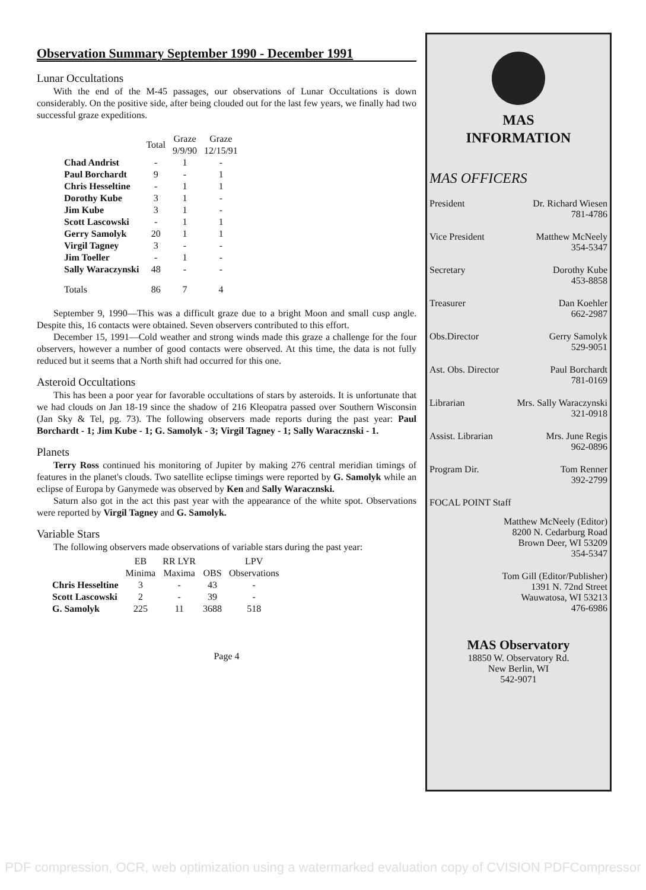Observation Summary September 1990 - December 1991
Lunar Occultations
With the end of the M-45 passages, our observations of Lunar Occultations is down considerably. On the positive side, after being clouded out for the last few years, we finally had two successful graze expeditions.
| | Total | Graze 9/9/90 | Graze 12/15/91 |
| --- | --- | --- | --- |
| Chad Andrist | - | 1 | - |
| Paul Borchardt | 9 | - | 1 |
| Chris Hesseltine | - | 1 | 1 |
| Dorothy Kube | 3 | 1 | - |
| Jim Kube | 3 | 1 | - |
| Scott Lascowski | - | 1 | 1 |
| Gerry Samolyk | 20 | 1 | 1 |
| Virgil Tagney | 3 | - | - |
| Jim Toeller | - | 1 | - |
| Sally Waraczynski | 48 | - | - |
| Totals | 86 | 7 | 4 |
September 9, 1990—This was a difficult graze due to a bright Moon and small cusp angle. Despite this, 16 contacts were obtained. Seven observers contributed to this effort.
December 15, 1991—Cold weather and strong winds made this graze a challenge for the four observers, however a number of good contacts were observed. At this time, the data is not fully reduced but it seems that a North shift had occurred for this one.
Asteroid Occultations
This has been a poor year for favorable occultations of stars by asteroids. It is unfortunate that we had clouds on Jan 18-19 since the shadow of 216 Kleopatra passed over Southern Wisconsin (Jan Sky & Tel, pg. 73). The following observers made reports during the past year: Paul Borchardt - 1; Jim Kube - 1; G. Samolyk - 3; Virgil Tagney - 1; Sally Waracznski - 1.
Planets
Terry Ross continued his monitoring of Jupiter by making 276 central meridian timings of features in the planet's clouds. Two satellite eclipse timings were reported by G. Samolyk while an eclipse of Europa by Ganymede was observed by Ken and Sally Waracznski.
Saturn also got in the act this past year with the appearance of the white spot. Observations were reported by Virgil Tagney and G. Samolyk.
Variable Stars
The following observers made observations of variable stars during the past year:
| | EB Minima | RR LYR Maxima | OBS | LPV Observations |
| --- | --- | --- | --- | --- |
| Chris Hesseltine | 3 | - | 43 | - |
| Scott Lascowski | 2 | - | 39 | - |
| G. Samolyk | 225 | 11 | 3688 | 518 |
Page 4
MAS
INFORMATION
MAS OFFICERS
President Dr. Richard Wiesen
781-4786
Vice President Matthew McNeely
354-5347
Secretary Dorothy Kube
453-8858
Treasurer Dan Koehler
662-2987
Obs.Director Gerry Samolyk
529-9051
Ast. Obs. Director Paul Borchardt
781-0169
Librarian Mrs. Sally Waraczynski
321-0918
Assist. Librarian Mrs. June Regis
962-0896
Program Dir. Tom Renner
392-2799
FOCAL POINT Staff
Matthew McNeely (Editor)
8200 N. Cedarburg Road
Brown Deer, WI 53209
354-5347
Tom Gill (Editor/Publisher)
1391 N. 72nd Street
Wauwatosa, WI 53213
476-6986
MAS Observatory
18850 W. Observatory Rd.
New Berlin, WI
542-9071
PDF compression, OCR, web optimization using a watermarked evaluation copy of CVISION PDFCompressor